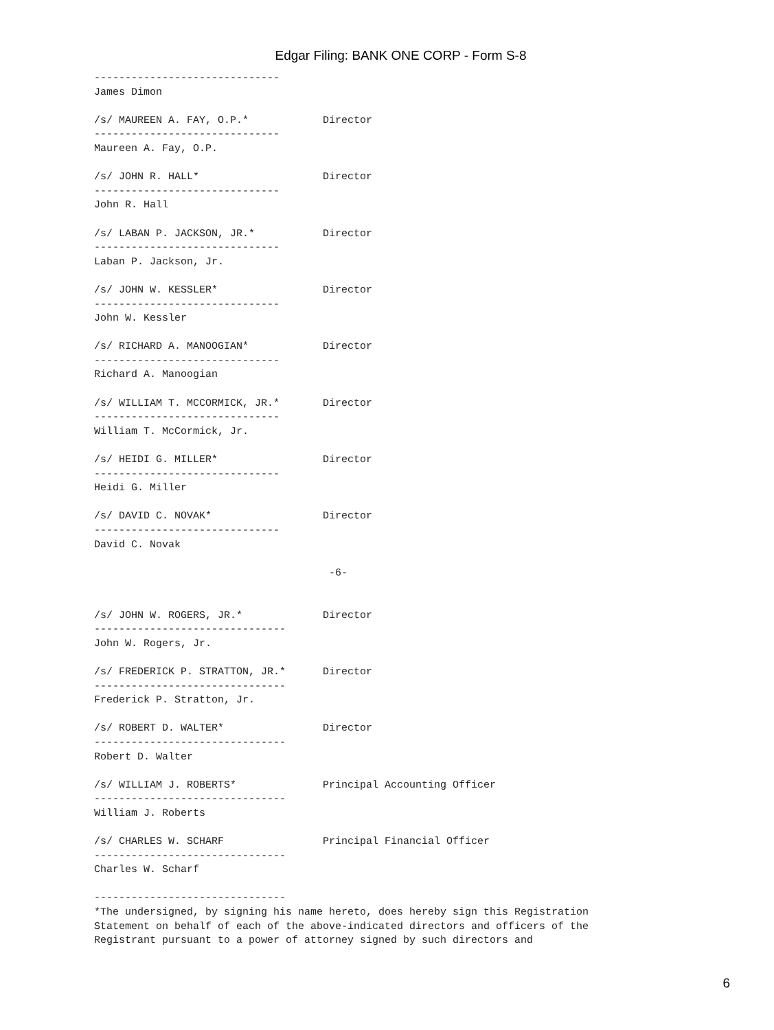Edgar Filing: BANK ONE CORP - Form S-8
------------------------------
James Dimon

/s/ MAUREEN A. FAY, O.P.*            Director
------------------------------
Maureen A. Fay, O.P.

/s/ JOHN R. HALL*                    Director
------------------------------
John R. Hall

/s/ LABAN P. JACKSON, JR.*           Director
------------------------------
Laban P. Jackson, Jr.

/s/ JOHN W. KESSLER*                 Director
------------------------------
John W. Kessler

/s/ RICHARD A. MANOOGIAN*            Director
------------------------------
Richard A. Manoogian

/s/ WILLIAM T. MCCORMICK, JR.*       Director
------------------------------
William T. McCormick, Jr.

/s/ HEIDI G. MILLER*                 Director
------------------------------
Heidi G. Miller

/s/ DAVID C. NOVAK*                  Director
------------------------------
David C. Novak

                                      -6-


/s/ JOHN W. ROGERS, JR.*             Director
-------------------------------
John W. Rogers, Jr.

/s/ FREDERICK P. STRATTON, JR.*      Director
-------------------------------
Frederick P. Stratton, Jr.

/s/ ROBERT D. WALTER*                Director
-------------------------------
Robert D. Walter

/s/ WILLIAM J. ROBERTS*              Principal Accounting Officer
-------------------------------
William J. Roberts

/s/ CHARLES W. SCHARF                Principal Financial Officer
-------------------------------
Charles W. Scharf

-------------------------------
*The undersigned, by signing his name hereto, does hereby sign this Registration
Statement on behalf of each of the above-indicated directors and officers of the
Registrant pursuant to a power of attorney signed by such directors and
6